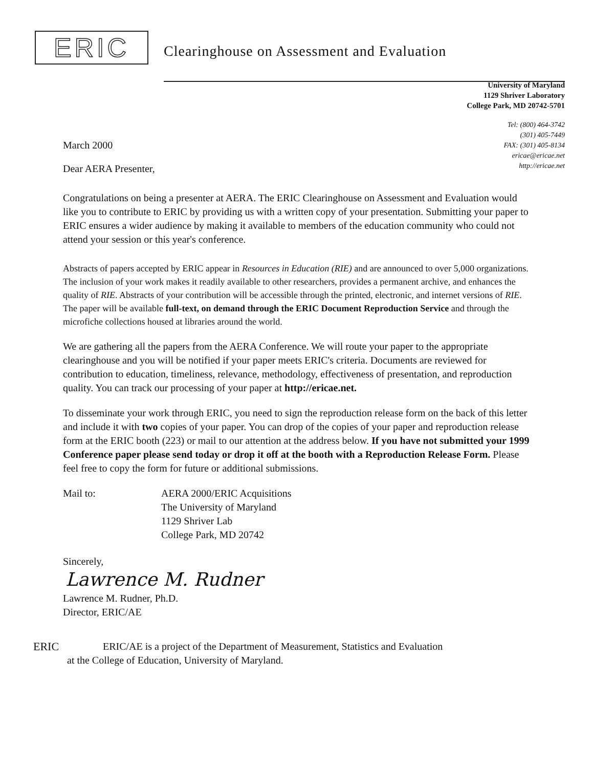ERIC
Clearinghouse on Assessment and Evaluation
University of Maryland
1129 Shriver Laboratory
College Park, MD 20742-5701
March 2000
Dear AERA Presenter,
Tel: (800) 464-3742
(301) 405-7449
FAX: (301) 405-8134
ericae@ericae.net
http://ericae.net
Congratulations on being a presenter at AERA. The ERIC Clearinghouse on Assessment and Evaluation would like you to contribute to ERIC by providing us with a written copy of your presentation. Submitting your paper to ERIC ensures a wider audience by making it available to members of the education community who could not attend your session or this year's conference.
Abstracts of papers accepted by ERIC appear in Resources in Education (RIE) and are announced to over 5,000 organizations. The inclusion of your work makes it readily available to other researchers, provides a permanent archive, and enhances the quality of RIE. Abstracts of your contribution will be accessible through the printed, electronic, and internet versions of RIE. The paper will be available full-text, on demand through the ERIC Document Reproduction Service and through the microfiche collections housed at libraries around the world.
We are gathering all the papers from the AERA Conference. We will route your paper to the appropriate clearinghouse and you will be notified if your paper meets ERIC's criteria. Documents are reviewed for contribution to education, timeliness, relevance, methodology, effectiveness of presentation, and reproduction quality. You can track our processing of your paper at http://ericae.net.
To disseminate your work through ERIC, you need to sign the reproduction release form on the back of this letter and include it with two copies of your paper. You can drop of the copies of your paper and reproduction release form at the ERIC booth (223) or mail to our attention at the address below. If you have not submitted your 1999 Conference paper please send today or drop it off at the booth with a Reproduction Release Form. Please feel free to copy the form for future or additional submissions.
Mail to: AERA 2000/ERIC Acquisitions
The University of Maryland
1129 Shriver Lab
College Park, MD 20742
Sincerely,
Lawrence M. Rudner
Lawrence M. Rudner, Ph.D.
Director, ERIC/AE
ERIC
ERIC/AE is a project of the Department of Measurement, Statistics and Evaluation
at the College of Education, University of Maryland.